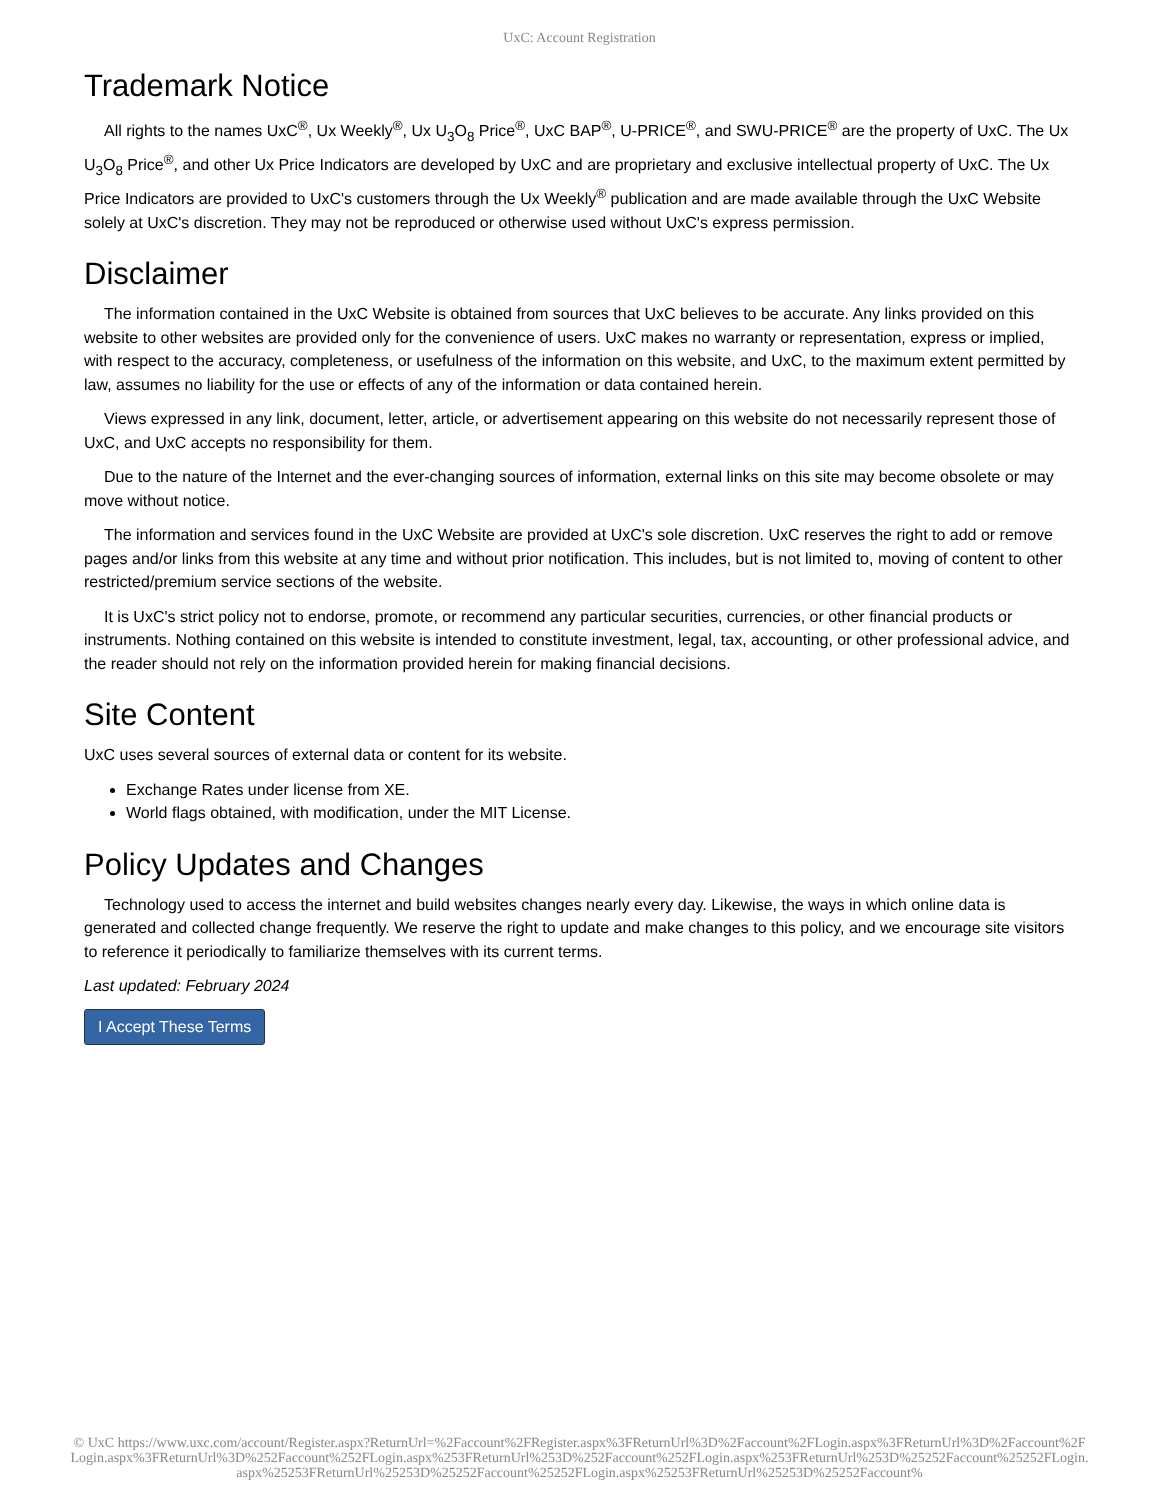UxC: Account Registration
Trademark Notice
All rights to the names UxC<sup>®</sup>, Ux Weekly<sup>®</sup>, Ux U<sub>3</sub>O<sub>8</sub> Price<sup>®</sup>, UxC BAP<sup>®</sup>, U-PRICE<sup>®</sup>, and SWU-PRICE<sup>®</sup> are the property of UxC. The Ux U<sub>3</sub>O<sub>8</sub> Price<sup>®</sup>, and other Ux Price Indicators are developed by UxC and are proprietary and exclusive intellectual property of UxC. The Ux Price Indicators are provided to UxC's customers through the Ux Weekly<sup>®</sup> publication and are made available through the UxC Website solely at UxC's discretion. They may not be reproduced or otherwise used without UxC's express permission.
Disclaimer
The information contained in the UxC Website is obtained from sources that UxC believes to be accurate. Any links provided on this website to other websites are provided only for the convenience of users. UxC makes no warranty or representation, express or implied, with respect to the accuracy, completeness, or usefulness of the information on this website, and UxC, to the maximum extent permitted by law, assumes no liability for the use or effects of any of the information or data contained herein.
Views expressed in any link, document, letter, article, or advertisement appearing on this website do not necessarily represent those of UxC, and UxC accepts no responsibility for them.
Due to the nature of the Internet and the ever-changing sources of information, external links on this site may become obsolete or may move without notice.
The information and services found in the UxC Website are provided at UxC's sole discretion. UxC reserves the right to add or remove pages and/or links from this website at any time and without prior notification. This includes, but is not limited to, moving of content to other restricted/premium service sections of the website.
It is UxC's strict policy not to endorse, promote, or recommend any particular securities, currencies, or other financial products or instruments. Nothing contained on this website is intended to constitute investment, legal, tax, accounting, or other professional advice, and the reader should not rely on the information provided herein for making financial decisions.
Site Content
UxC uses several sources of external data or content for its website.
Exchange Rates under license from XE.
World flags obtained, with modification, under the MIT License.
Policy Updates and Changes
Technology used to access the internet and build websites changes nearly every day. Likewise, the ways in which online data is generated and collected change frequently. We reserve the right to update and make changes to this policy, and we encourage site visitors to reference it periodically to familiarize themselves with its current terms.
Last updated: February 2024
I Accept These Terms
© UxC https://www.uxc.com/account/Register.aspx?ReturnUrl=%2Faccount%2FRegister.aspx%3FReturnUrl%3D%2Faccount%2FLogin.aspx%3FReturnUrl%3D%2Faccount%2FLogin.aspx%3FReturnUrl%3D%252Faccount%252FLogin.aspx%253FReturnUrl%253D%252Faccount%252FLogin.aspx%253FReturnUrl%253D%25252Faccount%25252FLogin.aspx%25253FReturnUrl%25253D%25252Faccount%25252FLogin.aspx%25253FReturnUrl%25253D%25252Faccount%